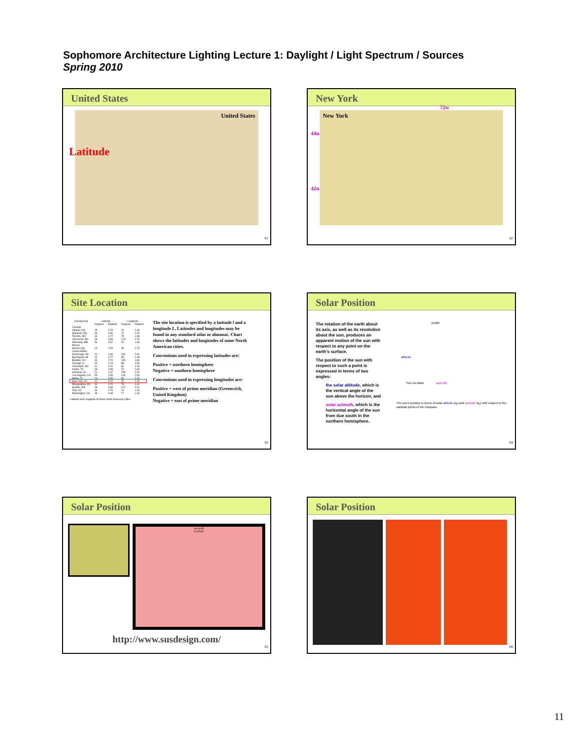Sophomore Architecture Lighting Lecture 1: Daylight / Light Spectrum / Sources
Spring 2010
United States
Latitude
United States
61
New York
New York
44n
42n
72w
62
Site Location
| Country/City | Latitude | | Longitude | |
| --- | --- | --- | --- | --- |
| | Degrees | Radians | Degrees | Radians |
| Canada | | | | |
| Ottawa, ON | 45 | 0.79 | 76 | 1.33 |
| Montreal, PQ | 46 | 0.80 | 74 | 1.29 |
| Toronto, ON | 44 | 0.77 | 79 | 1.38 |
| Vancouver, BC | 49 | 0.85 | 123 | 2.15 |
| Winnipeg, MB | 50 | 0.87 | 97 | 1.69 |
| Mexico | | | | |
| Mexico City | 19 | 0.33 | 99 | 1.73 |
| United States | | | | |
| Anchorage, AK | 61 | 1.06 | 150 | 2.62 |
| Big Rapids, MI | 44 | 0.77 | 85 | 1.48 |
| Boulder, CO | 40 | 0.70 | 105 | 1.83 |
| Chicago, IL | 42 | 0.73 | 88 | 1.54 |
| Cleveland, OH | 41 | 0.72 | 82 | 1.43 |
| Dallas, TX | 33 | 0.58 | 97 | 1.69 |
| Honolulu, HI | 21 | 0.37 | 158 | 2.76 |
| Los Angeles, CA | 34 | 0.59 | 118 | 2.06 |
| Miami, FL | 26 | 0.45 | 80 | 1.40 |
| New York, NY | 41 | 0.72 | 74 | 1.29 |
| Philadelphia, PA | 40 | 0.70 | 75 | 1.31 |
| Seattle, WA | 48 | 0.84 | 122 | 2.13 |
| Troy, NY | 43 | 0.75 | 74 | 1.29 |
| Washington, DC | 39 | 0.68 | 77 | 1.34 |
Latitude and Longitude of Some North American Cities
The site location is specified by a latitude l and a longitude L. Latitudes and longitudes may be found in any standard atlas or almanac. Chart shows the latitudes and longitudes of some North American cities.
Conventions used in expressing latitudes are:
Positive = northern hemisphere
Negative = southern hemisphere
Conventions used in expressing longitudes are:
Positive = west of prime meridian (Greenwich, United Kingdom)
Negative = east of prime meridian
63
Solar Position
The rotation of the earth about its axis, as well as its revolution about the sun, produces an apparent motion of the sun with respect to any point on the earth's surface.
The position of the sun with respect to such a point is expressed in terms of two angles:
the solar altitude, which is the vertical angle of the sun above the horizon, and
solar azimuth, which is the horizontal angle of the sun from due south in the northern hemisphere.
Zenith
altitude
azimuth Sun meridian
The sun's position in terms of solar altitude (a<sub>t</sub>) and azimuth (a<sub>s</sub>) with respect to the cardinal points of the compass.
64
Solar Position
sun path
Latitude
http://www.susdesign.com/
65
Solar Position
66
11